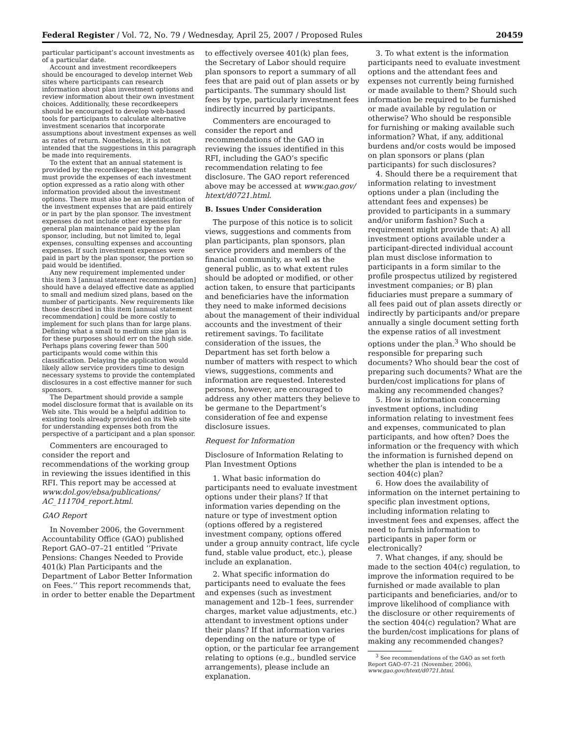Federal Register / Vol. 72, No. 79 / Wednesday, April 25, 2007 / Proposed Rules 20459
particular participant’s account investments as of a particular date.
Account and investment recordkeepers should be encouraged to develop internet Web sites where participants can research information about plan investment options and review information about their own investment choices. Additionally, these recordkeepers should be encouraged to develop web-based tools for participants to calculate alternative investment scenarios that incorporate assumptions about investment expenses as well as rates of return. Nonetheless, it is not intended that the suggestions in this paragraph be made into requirements.
To the extent that an annual statement is provided by the recordkeeper, the statement must provide the expenses of each investment option expressed as a ratio along with other information provided about the investment options. There must also be an identification of the investment expenses that are paid entirely or in part by the plan sponsor. The investment expenses do not include other expenses for general plan maintenance paid by the plan sponsor, including, but not limited to, legal expenses, consulting expenses and accounting expenses. If such investment expenses were paid in part by the plan sponsor, the portion so paid would be identified.
Any new requirement implemented under this item 3 [annual statement recommendation] should have a delayed effective date as applied to small and medium sized plans, based on the number of participants. New requirements like those described in this item [annual statement recommendation] could be more costly to implement for such plans than for large plans. Defining what a small to medium size plan is for these purposes should err on the high side. Perhaps plans covering fewer than 500 participants would come within this classification. Delaying the application would likely allow service providers time to design necessary systems to provide the contemplated disclosures in a cost effective manner for such sponsors.
The Department should provide a sample model disclosure format that is available on its Web site. This would be a helpful addition to existing tools already provided on its Web site for understanding expenses both from the perspective of a participant and a plan sponsor.
Commenters are encouraged to consider the report and recommendations of the working group in reviewing the issues identified in this RFI. This report may be accessed at www.dol.gov/ebsa/publications/ AC_111704_report.html.
GAO Report
In November 2006, the Government Accountability Office (GAO) published Report GAO–07–21 entitled ‘‘Private Pensions: Changes Needed to Provide 401(k) Plan Participants and the Department of Labor Better Information on Fees.’’ This report recommends that, in order to better enable the Department
to effectively oversee 401(k) plan fees, the Secretary of Labor should require plan sponsors to report a summary of all fees that are paid out of plan assets or by participants. The summary should list fees by type, particularly investment fees indirectly incurred by participants.
Commenters are encouraged to consider the report and recommendations of the GAO in reviewing the issues identified in this RFI, including the GAO’s specific recommendation relating to fee disclosure. The GAO report referenced above may be accessed at www.gao.gov/ htext/d0721.html.
B. Issues Under Consideration
The purpose of this notice is to solicit views, suggestions and comments from plan participants, plan sponsors, plan service providers and members of the financial community, as well as the general public, as to what extent rules should be adopted or modified, or other action taken, to ensure that participants and beneficiaries have the information they need to make informed decisions about the management of their individual accounts and the investment of their retirement savings. To facilitate consideration of the issues, the Department has set forth below a number of matters with respect to which views, suggestions, comments and information are requested. Interested persons, however, are encouraged to address any other matters they believe to be germane to the Department’s consideration of fee and expense disclosure issues.
Request for Information
Disclosure of Information Relating to Plan Investment Options
1. What basic information do participants need to evaluate investment options under their plans? If that information varies depending on the nature or type of investment option (options offered by a registered investment company, options offered under a group annuity contract, life cycle fund, stable value product, etc.), please include an explanation.
2. What specific information do participants need to evaluate the fees and expenses (such as investment management and 12b–1 fees, surrender charges, market value adjustments, etc.) attendant to investment options under their plans? If that information varies depending on the nature or type of option, or the particular fee arrangement relating to options (e.g., bundled service arrangements), please include an explanation.
3. To what extent is the information participants need to evaluate investment options and the attendant fees and expenses not currently being furnished or made available to them? Should such information be required to be furnished or made available by regulation or otherwise? Who should be responsible for furnishing or making available such information? What, if any, additional burdens and/or costs would be imposed on plan sponsors or plans (plan participants) for such disclosures?
4. Should there be a requirement that information relating to investment options under a plan (including the attendant fees and expenses) be provided to participants in a summary and/or uniform fashion? Such a requirement might provide that: A) all investment options available under a participant-directed individual account plan must disclose information to participants in a form similar to the profile prospectus utilized by registered investment companies; or B) plan fiduciaries must prepare a summary of all fees paid out of plan assets directly or indirectly by participants and/or prepare annually a single document setting forth the expense ratios of all investment options under the plan.<sup>3</sup> Who should be responsible for preparing such documents? Who should bear the cost of preparing such documents? What are the burden/cost implications for plans of making any recommended changes?
5. How is information concerning investment options, including information relating to investment fees and expenses, communicated to plan participants, and how often? Does the information or the frequency with which the information is furnished depend on whether the plan is intended to be a section 404(c) plan?
6. How does the availability of information on the internet pertaining to specific plan investment options, including information relating to investment fees and expenses, affect the need to furnish information to participants in paper form or electronically?
7. What changes, if any, should be made to the section 404(c) regulation, to improve the information required to be furnished or made available to plan participants and beneficiaries, and/or to improve likelihood of compliance with the disclosure or other requirements of the section 404(c) regulation? What are the burden/cost implications for plans of making any recommended changes?
<sup>3</sup> See recommendations of the GAO as set forth Report GAO–07–21 (November, 2006), www.gao.gov/htext/d0721.html.